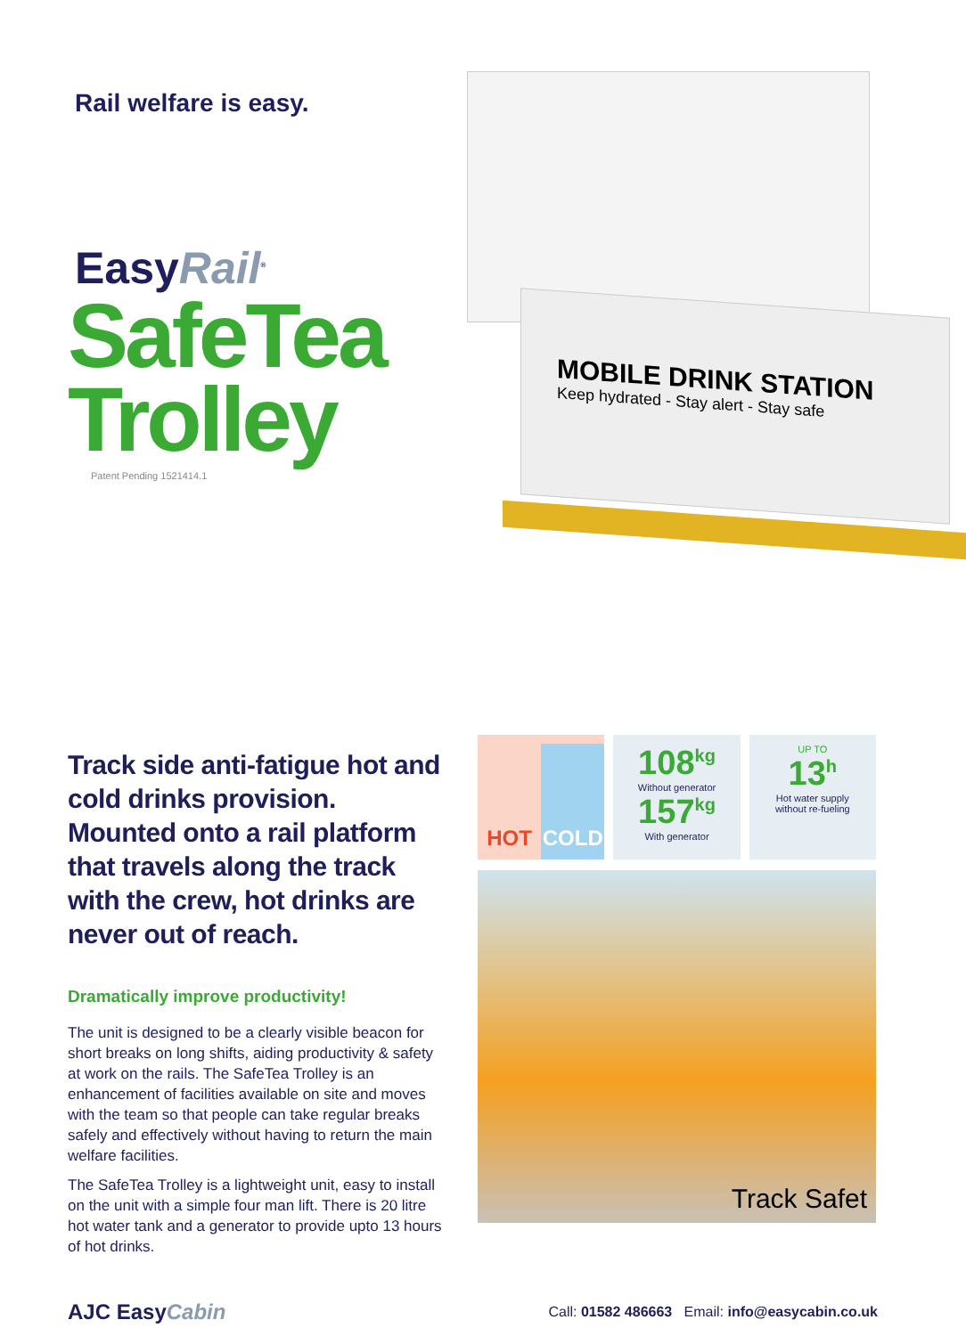Rail welfare is easy.
EasyRail<sup>®</sup>
SafeTea
Trolley
Patent Pending 1521414.1
MOBILE DRINK STATION
Keep hydrated - Stay alert - Stay safe
Track side anti-fatigue hot and cold drinks provision. Mounted onto a rail platform that travels along the track with the crew, hot drinks are never out of reach.
Dramatically improve productivity!
The unit is designed to be a clearly visible beacon for short breaks on long shifts, aiding productivity & safety at work on the rails. The SafeTea Trolley is an enhancement of facilities available on site and moves with the team so that people can take regular breaks safely and effectively without having to return the main welfare facilities.
The SafeTea Trolley is a lightweight unit, easy to install on the unit with a simple four man lift. There is 20 litre hot water tank and a generator to provide upto 13 hours of hot drinks.
HOT COLD
108<sup>kg</sup>
Without generator
157<sup>kg</sup>
With generator
UP TO
13<sup>h</sup>
Hot water supply
without re-fueling
Track Safet
AJC EasyCabin
Call: 01582 486663 Email: info@easycabin.co.uk